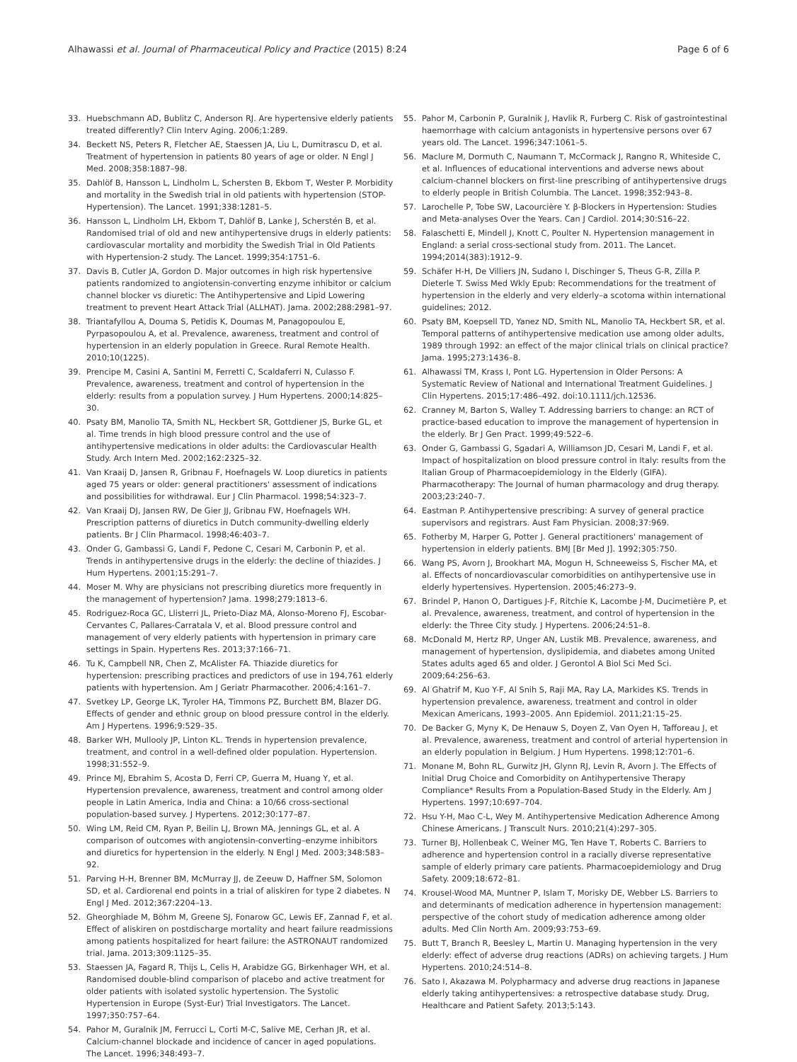Alhawassi et al. Journal of Pharmaceutical Policy and Practice (2015) 8:24 Page 6 of 6
33. Huebschmann AD, Bublitz C, Anderson RJ. Are hypertensive elderly patients treated differently? Clin Interv Aging. 2006;1:289.
34. Beckett NS, Peters R, Fletcher AE, Staessen JA, Liu L, Dumitrascu D, et al. Treatment of hypertension in patients 80 years of age or older. N Engl J Med. 2008;358:1887–98.
35. Dahlöf B, Hansson L, Lindholm L, Schersten B, Ekbom T, Wester P. Morbidity and mortality in the Swedish trial in old patients with hypertension (STOP-Hypertension). The Lancet. 1991;338:1281–5.
36. Hansson L, Lindholm LH, Ekbom T, Dahlöf B, Lanke J, Scherstén B, et al. Randomised trial of old and new antihypertensive drugs in elderly patients: cardiovascular mortality and morbidity the Swedish Trial in Old Patients with Hypertension-2 study. The Lancet. 1999;354:1751–6.
37. Davis B, Cutler JA, Gordon D. Major outcomes in high risk hypertensive patients randomized to angiotensin-converting enzyme inhibitor or calcium channel blocker vs diuretic: The Antihypertensive and Lipid Lowering treatment to prevent Heart Attack Trial (ALLHAT). Jama. 2002;288:2981–97.
38. Triantafyllou A, Douma S, Petidis K, Doumas M, Panagopoulou E, Pyrpasopoulou A, et al. Prevalence, awareness, treatment and control of hypertension in an elderly population in Greece. Rural Remote Health. 2010;10(1225).
39. Prencipe M, Casini A, Santini M, Ferretti C, Scaldaferri N, Culasso F. Prevalence, awareness, treatment and control of hypertension in the elderly: results from a population survey. J Hum Hypertens. 2000;14:825–30.
40. Psaty BM, Manolio TA, Smith NL, Heckbert SR, Gottdiener JS, Burke GL, et al. Time trends in high blood pressure control and the use of antihypertensive medications in older adults: the Cardiovascular Health Study. Arch Intern Med. 2002;162:2325–32.
41. Van Kraaij D, Jansen R, Gribnau F, Hoefnagels W. Loop diuretics in patients aged 75 years or older: general practitioners' assessment of indications and possibilities for withdrawal. Eur J Clin Pharmacol. 1998;54:323–7.
42. Van Kraaij DJ, Jansen RW, De Gier JJ, Gribnau FW, Hoefnagels WH. Prescription patterns of diuretics in Dutch community-dwelling elderly patients. Br J Clin Pharmacol. 1998;46:403–7.
43. Onder G, Gambassi G, Landi F, Pedone C, Cesari M, Carbonin P, et al. Trends in antihypertensive drugs in the elderly: the decline of thiazides. J Hum Hypertens. 2001;15:291–7.
44. Moser M. Why are physicians not prescribing diuretics more frequently in the management of hypertension? Jama. 1998;279:1813–6.
45. Rodriguez-Roca GC, Llisterri JL, Prieto-Diaz MA, Alonso-Moreno FJ, Escobar-Cervantes C, Pallares-Carratala V, et al. Blood pressure control and management of very elderly patients with hypertension in primary care settings in Spain. Hypertens Res. 2013;37:166–71.
46. Tu K, Campbell NR, Chen Z, McAlister FA. Thiazide diuretics for hypertension: prescribing practices and predictors of use in 194,761 elderly patients with hypertension. Am J Geriatr Pharmacother. 2006;4:161–7.
47. Svetkey LP, George LK, Tyroler HA, Timmons PZ, Burchett BM, Blazer DG. Effects of gender and ethnic group on blood pressure control in the elderly. Am J Hypertens. 1996;9:529–35.
48. Barker WH, Mullooly JP, Linton KL. Trends in hypertension prevalence, treatment, and control in a well-defined older population. Hypertension. 1998;31:552–9.
49. Prince MJ, Ebrahim S, Acosta D, Ferri CP, Guerra M, Huang Y, et al. Hypertension prevalence, awareness, treatment and control among older people in Latin America, India and China: a 10/66 cross-sectional population-based survey. J Hypertens. 2012;30:177–87.
50. Wing LM, Reid CM, Ryan P, Beilin LJ, Brown MA, Jennings GL, et al. A comparison of outcomes with angiotensin-converting–enzyme inhibitors and diuretics for hypertension in the elderly. N Engl J Med. 2003;348:583–92.
51. Parving H-H, Brenner BM, McMurray JJ, de Zeeuw D, Haffner SM, Solomon SD, et al. Cardiorenal end points in a trial of aliskiren for type 2 diabetes. N Engl J Med. 2012;367:2204–13.
52. Gheorghiade M, Böhm M, Greene SJ, Fonarow GC, Lewis EF, Zannad F, et al. Effect of aliskiren on postdischarge mortality and heart failure readmissions among patients hospitalized for heart failure: the ASTRONAUT randomized trial. Jama. 2013;309:1125–35.
53. Staessen JA, Fagard R, Thijs L, Celis H, Arabidze GG, Birkenhager WH, et al. Randomised double-blind comparison of placebo and active treatment for older patients with isolated systolic hypertension. The Systolic Hypertension in Europe (Syst-Eur) Trial Investigators. The Lancet. 1997;350:757–64.
54. Pahor M, Guralnik JM, Ferrucci L, Corti M-C, Salive ME, Cerhan JR, et al. Calcium-channel blockade and incidence of cancer in aged populations. The Lancet. 1996;348:493–7.
55. Pahor M, Carbonin P, Guralnik J, Havlik R, Furberg C. Risk of gastrointestinal haemorrhage with calcium antagonists in hypertensive persons over 67 years old. The Lancet. 1996;347:1061–5.
56. Maclure M, Dormuth C, Naumann T, McCormack J, Rangno R, Whiteside C, et al. Influences of educational interventions and adverse news about calcium-channel blockers on first-line prescribing of antihypertensive drugs to elderly people in British Columbia. The Lancet. 1998;352:943–8.
57. Larochelle P, Tobe SW, Lacourcière Y. β-Blockers in Hypertension: Studies and Meta-analyses Over the Years. Can J Cardiol. 2014;30:S16–22.
58. Falaschetti E, Mindell J, Knott C, Poulter N. Hypertension management in England: a serial cross-sectional study from. 2011. The Lancet. 1994;2014(383):1912–9.
59. Schäfer H-H, De Villiers JN, Sudano I, Dischinger S, Theus G-R, Zilla P. Dieterle T. Swiss Med Wkly Epub: Recommendations for the treatment of hypertension in the elderly and very elderly–a scotoma within international guidelines; 2012.
60. Psaty BM, Koepsell TD, Yanez ND, Smith NL, Manolio TA, Heckbert SR, et al. Temporal patterns of antihypertensive medication use among older adults, 1989 through 1992: an effect of the major clinical trials on clinical practice? Jama. 1995;273:1436–8.
61. Alhawassi TM, Krass I, Pont LG. Hypertension in Older Persons: A Systematic Review of National and International Treatment Guidelines. J Clin Hypertens. 2015;17:486–492. doi:10.1111/jch.12536.
62. Cranney M, Barton S, Walley T. Addressing barriers to change: an RCT of practice-based education to improve the management of hypertension in the elderly. Br J Gen Pract. 1999;49:522–6.
63. Onder G, Gambassi G, Sgadari A, Williamson JD, Cesari M, Landi F, et al. Impact of hospitalization on blood pressure control in Italy: results from the Italian Group of Pharmacoepidemiology in the Elderly (GIFA). Pharmacotherapy: The Journal of human pharmacology and drug therapy. 2003;23:240–7.
64. Eastman P. Antihypertensive prescribing: A survey of general practice supervisors and registrars. Aust Fam Physician. 2008;37:969.
65. Fotherby M, Harper G, Potter J. General practitioners' management of hypertension in elderly patients. BMJ [Br Med J]. 1992;305:750.
66. Wang PS, Avorn J, Brookhart MA, Mogun H, Schneeweiss S, Fischer MA, et al. Effects of noncardiovascular comorbidities on antihypertensive use in elderly hypertensives. Hypertension. 2005;46:273–9.
67. Brindel P, Hanon O, Dartigues J-F, Ritchie K, Lacombe J-M, Ducimetière P, et al. Prevalence, awareness, treatment, and control of hypertension in the elderly: the Three City study. J Hypertens. 2006;24:51–8.
68. McDonald M, Hertz RP, Unger AN, Lustik MB. Prevalence, awareness, and management of hypertension, dyslipidemia, and diabetes among United States adults aged 65 and older. J Gerontol A Biol Sci Med Sci. 2009;64:256–63.
69. Al Ghatrif M, Kuo Y-F, Al Snih S, Raji MA, Ray LA, Markides KS. Trends in hypertension prevalence, awareness, treatment and control in older Mexican Americans, 1993–2005. Ann Epidemiol. 2011;21:15–25.
70. De Backer G, Myny K, De Henauw S, Doyen Z, Van Oyen H, Tafforeau J, et al. Prevalence, awareness, treatment and control of arterial hypertension in an elderly population in Belgium. J Hum Hypertens. 1998;12:701–6.
71. Monane M, Bohn RL, Gurwitz JH, Glynn RJ, Levin R, Avorn J. The Effects of Initial Drug Choice and Comorbidity on Antihypertensive Therapy Compliance* Results From a Population-Based Study in the Elderly. Am J Hypertens. 1997;10:697–704.
72. Hsu Y-H, Mao C-L, Wey M. Antihypertensive Medication Adherence Among Chinese Americans. J Transcult Nurs. 2010;21(4):297–305.
73. Turner BJ, Hollenbeak C, Weiner MG, Ten Have T, Roberts C. Barriers to adherence and hypertension control in a racially diverse representative sample of elderly primary care patients. Pharmacoepidemiology and Drug Safety. 2009;18:672–81.
74. Krousel-Wood MA, Muntner P, Islam T, Morisky DE, Webber LS. Barriers to and determinants of medication adherence in hypertension management: perspective of the cohort study of medication adherence among older adults. Med Clin North Am. 2009;93:753–69.
75. Butt T, Branch R, Beesley L, Martin U. Managing hypertension in the very elderly: effect of adverse drug reactions (ADRs) on achieving targets. J Hum Hypertens. 2010;24:514–8.
76. Sato I, Akazawa M. Polypharmacy and adverse drug reactions in Japanese elderly taking antihypertensives: a retrospective database study. Drug, Healthcare and Patient Safety. 2013;5:143.